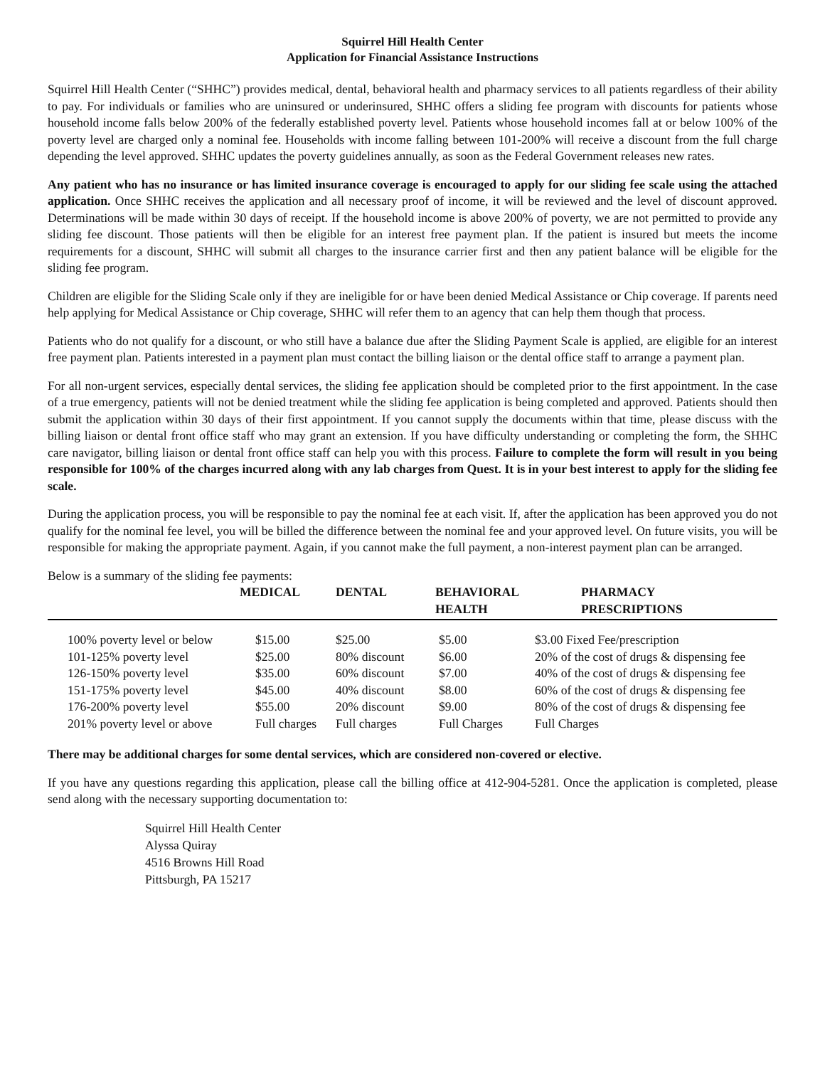Squirrel Hill Health Center
Application for Financial Assistance Instructions
Squirrel Hill Health Center (“SHHC”) provides medical, dental, behavioral health and pharmacy services to all patients regardless of their ability to pay. For individuals or families who are uninsured or underinsured, SHHC offers a sliding fee program with discounts for patients whose household income falls below 200% of the federally established poverty level. Patients whose household incomes fall at or below 100% of the poverty level are charged only a nominal fee. Households with income falling between 101-200% will receive a discount from the full charge depending the level approved. SHHC updates the poverty guidelines annually, as soon as the Federal Government releases new rates.
Any patient who has no insurance or has limited insurance coverage is encouraged to apply for our sliding fee scale using the attached application. Once SHHC receives the application and all necessary proof of income, it will be reviewed and the level of discount approved. Determinations will be made within 30 days of receipt. If the household income is above 200% of poverty, we are not permitted to provide any sliding fee discount. Those patients will then be eligible for an interest free payment plan. If the patient is insured but meets the income requirements for a discount, SHHC will submit all charges to the insurance carrier first and then any patient balance will be eligible for the sliding fee program.
Children are eligible for the Sliding Scale only if they are ineligible for or have been denied Medical Assistance or Chip coverage. If parents need help applying for Medical Assistance or Chip coverage, SHHC will refer them to an agency that can help them though that process.
Patients who do not qualify for a discount, or who still have a balance due after the Sliding Payment Scale is applied, are eligible for an interest free payment plan. Patients interested in a payment plan must contact the billing liaison or the dental office staff to arrange a payment plan.
For all non-urgent services, especially dental services, the sliding fee application should be completed prior to the first appointment. In the case of a true emergency, patients will not be denied treatment while the sliding fee application is being completed and approved. Patients should then submit the application within 30 days of their first appointment. If you cannot supply the documents within that time, please discuss with the billing liaison or dental front office staff who may grant an extension. If you have difficulty understanding or completing the form, the SHHC care navigator, billing liaison or dental front office staff can help you with this process. Failure to complete the form will result in you being responsible for 100% of the charges incurred along with any lab charges from Quest. It is in your best interest to apply for the sliding fee scale.
During the application process, you will be responsible to pay the nominal fee at each visit. If, after the application has been approved you do not qualify for the nominal fee level, you will be billed the difference between the nominal fee and your approved level. On future visits, you will be responsible for making the appropriate payment. Again, if you cannot make the full payment, a non-interest payment plan can be arranged.
Below is a summary of the sliding fee payments:
| | MEDICAL | DENTAL | BEHAVIORAL HEALTH | PHARMACY PRESCRIPTIONS |
| --- | --- | --- | --- | --- |
| 100% poverty level or below | $15.00 | $25.00 | $5.00 | $3.00 Fixed Fee/prescription |
| 101-125% poverty level | $25.00 | 80% discount | $6.00 | 20% of the cost of drugs & dispensing fee |
| 126-150% poverty level | $35.00 | 60% discount | $7.00 | 40% of the cost of drugs & dispensing fee |
| 151-175% poverty level | $45.00 | 40% discount | $8.00 | 60% of the cost of drugs & dispensing fee |
| 176-200% poverty level | $55.00 | 20% discount | $9.00 | 80% of the cost of drugs & dispensing fee |
| 201% poverty level or above | Full charges | Full charges | Full Charges | Full Charges |
There may be additional charges for some dental services, which are considered non-covered or elective.
If you have any questions regarding this application, please call the billing office at 412-904-5281. Once the application is completed, please send along with the necessary supporting documentation to:
Squirrel Hill Health Center
Alyssa Quiray
4516 Browns Hill Road
Pittsburgh, PA 15217